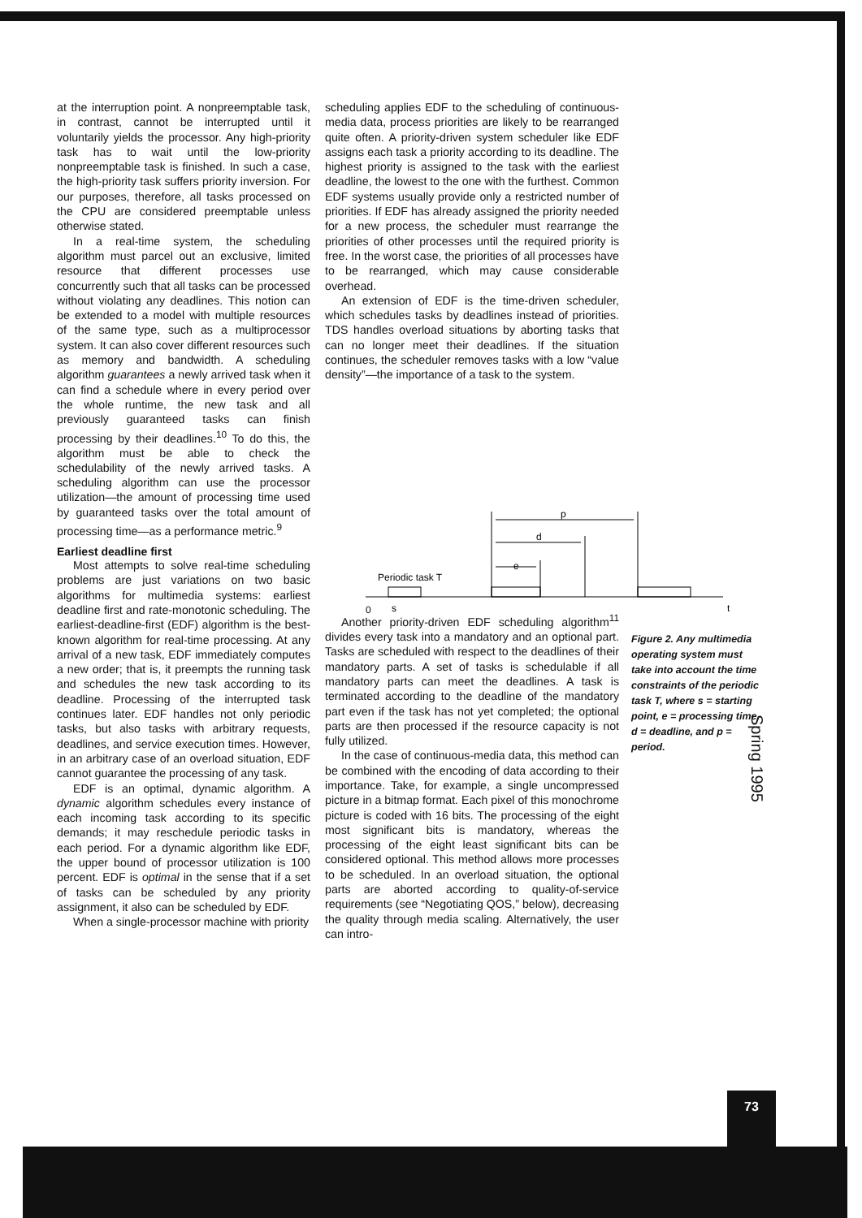at the interruption point. A nonpreemptable task, in contrast, cannot be interrupted until it voluntarily yields the processor. Any high-priority task has to wait until the low-priority nonpreemptable task is finished. In such a case, the high-priority task suffers priority inversion. For our purposes, therefore, all tasks processed on the CPU are considered preemptable unless otherwise stated.
In a real-time system, the scheduling algorithm must parcel out an exclusive, limited resource that different processes use concurrently such that all tasks can be processed without violating any deadlines. This notion can be extended to a model with multiple resources of the same type, such as a multiprocessor system. It can also cover different resources such as memory and bandwidth. A scheduling algorithm guarantees a newly arrived task when it can find a schedule where in every period over the whole runtime, the new task and all previously guaranteed tasks can finish processing by their deadlines.<sup>10</sup> To do this, the algorithm must be able to check the schedulability of the newly arrived tasks. A scheduling algorithm can use the processor utilization—the amount of processing time used by guaranteed tasks over the total amount of processing time—as a performance metric.<sup>9</sup>
Earliest deadline first
Most attempts to solve real-time scheduling problems are just variations on two basic algorithms for multimedia systems: earliest deadline first and rate-monotonic scheduling. The earliest-deadline-first (EDF) algorithm is the best-known algorithm for real-time processing. At any arrival of a new task, EDF immediately computes a new order; that is, it preempts the running task and schedules the new task according to its deadline. Processing of the interrupted task continues later. EDF handles not only periodic tasks, but also tasks with arbitrary requests, deadlines, and service execution times. However, in an arbitrary case of an overload situation, EDF cannot guarantee the processing of any task.
EDF is an optimal, dynamic algorithm. A dynamic algorithm schedules every instance of each incoming task according to its specific demands; it may reschedule periodic tasks in each period. For a dynamic algorithm like EDF, the upper bound of processor utilization is 100 percent. EDF is optimal in the sense that if a set of tasks can be scheduled by any priority assignment, it also can be scheduled by EDF.
When a single-processor machine with priority
scheduling applies EDF to the scheduling of continuous-media data, process priorities are likely to be rearranged quite often. A priority-driven system scheduler like EDF assigns each task a priority according to its deadline. The highest priority is assigned to the task with the earliest deadline, the lowest to the one with the furthest. Common EDF systems usually provide only a restricted number of priorities. If EDF has already assigned the priority needed for a new process, the scheduler must rearrange the priorities of other processes until the required priority is free. In the worst case, the priorities of all processes have to be rearranged, which may cause considerable overhead.
An extension of EDF is the time-driven scheduler, which schedules tasks by deadlines instead of priorities. TDS handles overload situations by aborting tasks that can no longer meet their deadlines. If the situation continues, the scheduler removes tasks with a low “value density”—the importance of a task to the system.
p
d
e
Periodic task T
0
s
t
Another priority-driven EDF scheduling algorithm<sup>11</sup> divides every task into a mandatory and an optional part. Tasks are scheduled with respect to the deadlines of their mandatory parts. A set of tasks is schedulable if all mandatory parts can meet the deadlines. A task is terminated according to the deadline of the mandatory part even if the task has not yet completed; the optional parts are then processed if the resource capacity is not fully utilized.
In the case of continuous-media data, this method can be combined with the encoding of data according to their importance. Take, for example, a single uncompressed picture in a bitmap format. Each pixel of this monochrome picture is coded with 16 bits. The processing of the eight most significant bits is mandatory, whereas the processing of the eight least significant bits can be considered optional. This method allows more processes to be scheduled. In an overload situation, the optional parts are aborted according to quality-of-service requirements (see “Negotiating QOS,” below), decreasing the quality through media scaling. Alternatively, the user can intro-
Figure 2. Any multimedia operating system must take into account the time constraints of the periodic task T, where s = starting point, e = processing time, d = deadline, and p = period.
Spring 1995
73